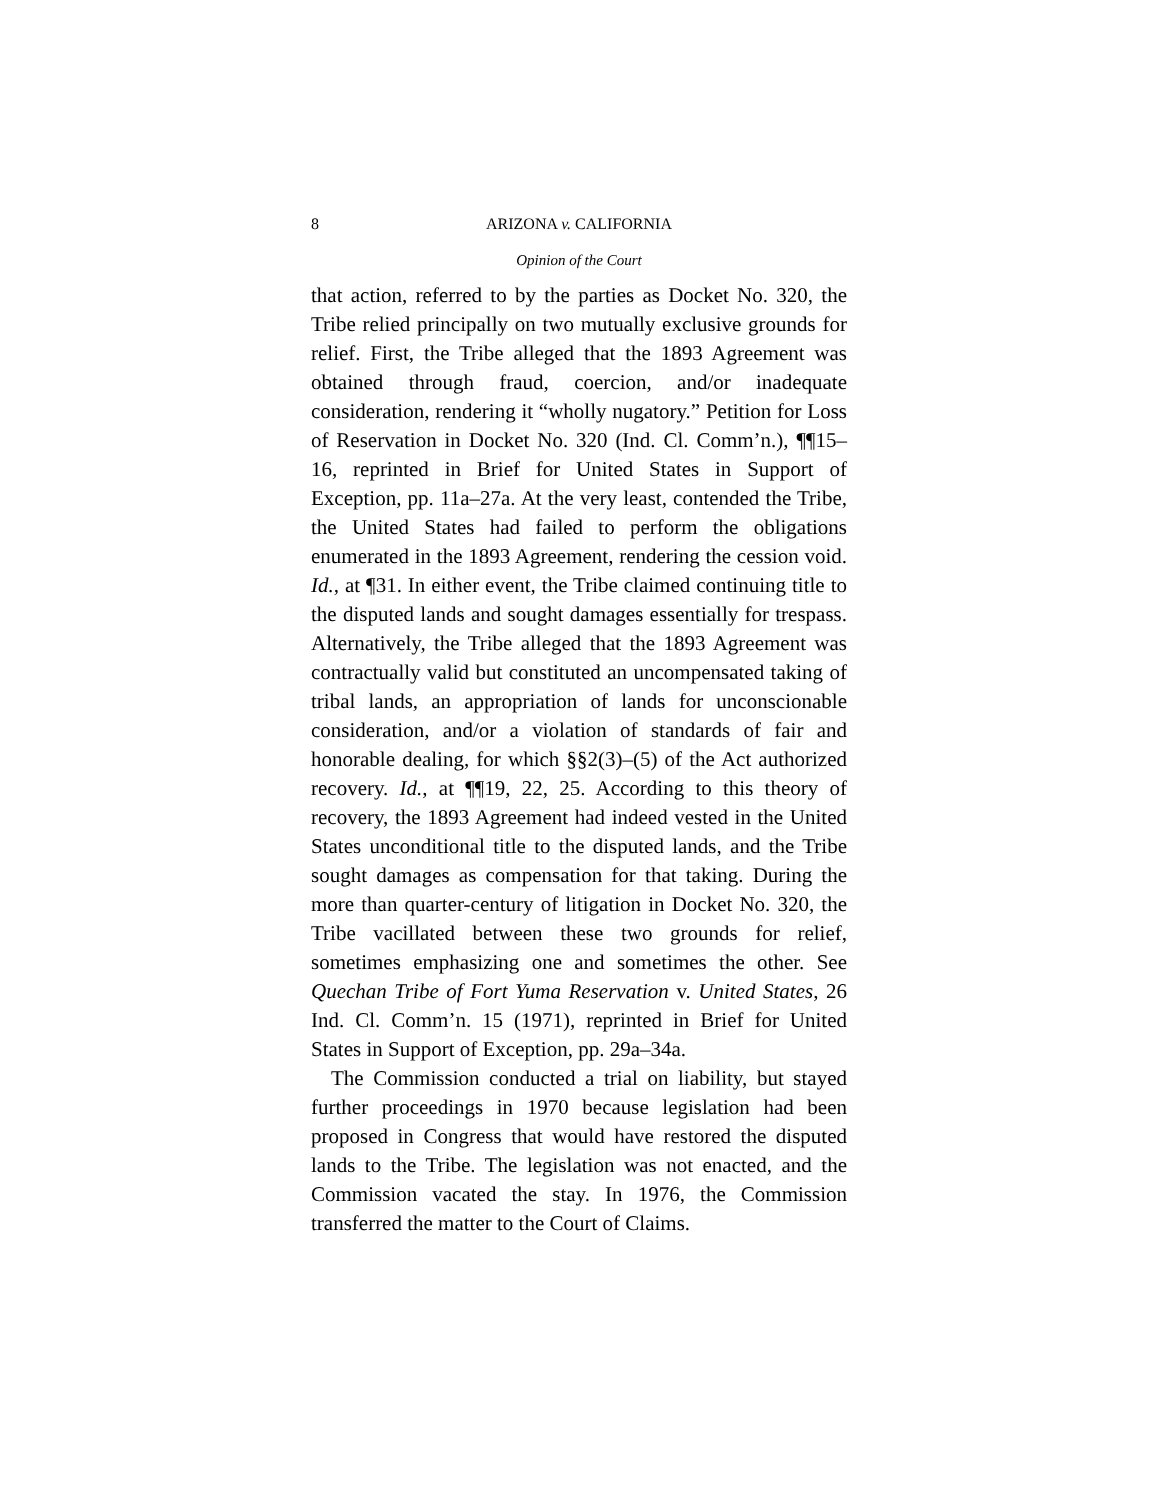8 ARIZONA v. CALIFORNIA
Opinion of the Court
that action, referred to by the parties as Docket No. 320, the Tribe relied principally on two mutually exclusive grounds for relief. First, the Tribe alleged that the 1893 Agreement was obtained through fraud, coercion, and/or inadequate consideration, rendering it “wholly nugatory.” Petition for Loss of Reservation in Docket No. 320 (Ind. Cl. Comm’n.), ¶¶15–16, reprinted in Brief for United States in Support of Exception, pp. 11a–27a. At the very least, contended the Tribe, the United States had failed to perform the obligations enumerated in the 1893 Agreement, rendering the cession void. Id., at ¶31. In either event, the Tribe claimed continuing title to the disputed lands and sought damages essentially for trespass. Alternatively, the Tribe alleged that the 1893 Agreement was contractually valid but constituted an uncompensated taking of tribal lands, an appropriation of lands for unconscionable consideration, and/or a violation of standards of fair and honorable dealing, for which §§2(3)–(5) of the Act authorized recovery. Id., at ¶¶19, 22, 25. According to this theory of recovery, the 1893 Agreement had indeed vested in the United States unconditional title to the disputed lands, and the Tribe sought damages as compensation for that taking. During the more than quarter-century of litigation in Docket No. 320, the Tribe vacillated between these two grounds for relief, sometimes emphasizing one and sometimes the other. See Quechan Tribe of Fort Yuma Reservation v. United States, 26 Ind. Cl. Comm’n. 15 (1971), reprinted in Brief for United States in Support of Exception, pp. 29a–34a.
The Commission conducted a trial on liability, but stayed further proceedings in 1970 because legislation had been proposed in Congress that would have restored the disputed lands to the Tribe. The legislation was not enacted, and the Commission vacated the stay. In 1976, the Commission transferred the matter to the Court of Claims.